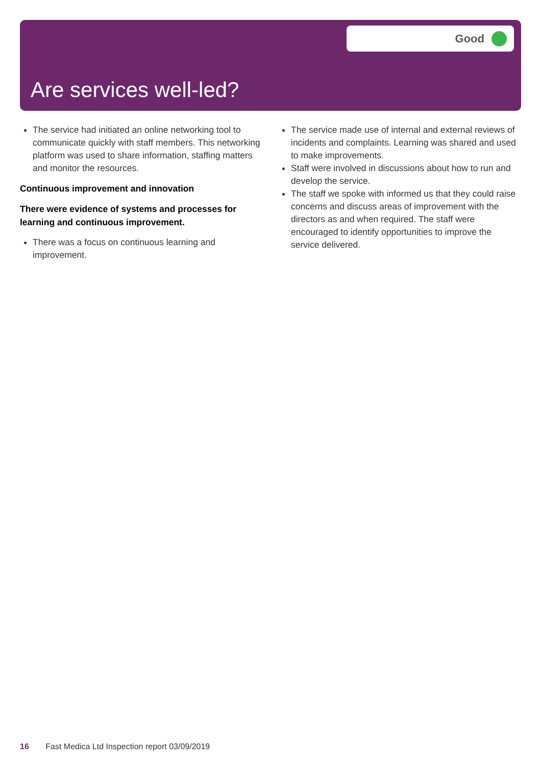Good
Are services well-led?
The service had initiated an online networking tool to communicate quickly with staff members. This networking platform was used to share information, staffing matters and monitor the resources.
Continuous improvement and innovation
There were evidence of systems and processes for learning and continuous improvement.
There was a focus on continuous learning and improvement.
The service made use of internal and external reviews of incidents and complaints. Learning was shared and used to make improvements.
Staff were involved in discussions about how to run and develop the service.
The staff we spoke with informed us that they could raise concerns and discuss areas of improvement with the directors as and when required. The staff were encouraged to identify opportunities to improve the service delivered.
16 Fast Medica Ltd Inspection report 03/09/2019